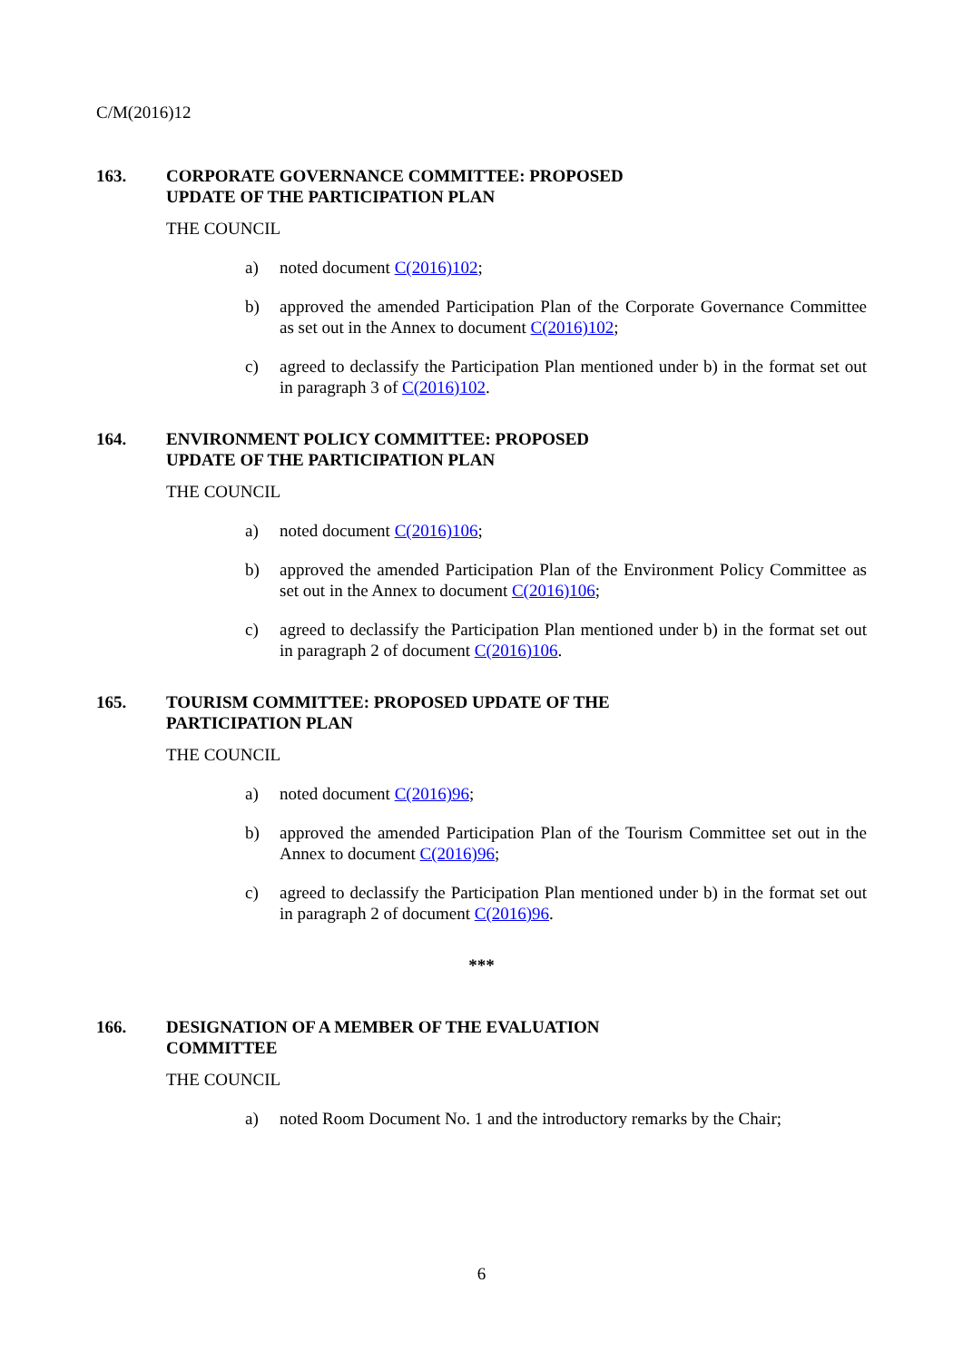C/M(2016)12
163. CORPORATE GOVERNANCE COMMITTEE: PROPOSED
UPDATE OF THE PARTICIPATION PLAN
THE COUNCIL
a) noted document C(2016)102;
b) approved the amended Participation Plan of the Corporate Governance Committee as set out in the Annex to document C(2016)102;
c) agreed to declassify the Participation Plan mentioned under b) in the format set out in paragraph 3 of C(2016)102.
164. ENVIRONMENT POLICY COMMITTEE: PROPOSED
UPDATE OF THE PARTICIPATION PLAN
THE COUNCIL
a) noted document C(2016)106;
b) approved the amended Participation Plan of the Environment Policy Committee as set out in the Annex to document C(2016)106;
c) agreed to declassify the Participation Plan mentioned under b) in the format set out in paragraph 2 of document C(2016)106.
165. TOURISM COMMITTEE: PROPOSED UPDATE OF THE
PARTICIPATION PLAN
THE COUNCIL
a) noted document C(2016)96;
b) approved the amended Participation Plan of the Tourism Committee set out in the Annex to document C(2016)96;
c) agreed to declassify the Participation Plan mentioned under b) in the format set out in paragraph 2 of document C(2016)96.
***
166. DESIGNATION OF A MEMBER OF THE EVALUATION
COMMITTEE
THE COUNCIL
a) noted Room Document No. 1 and the introductory remarks by the Chair;
6